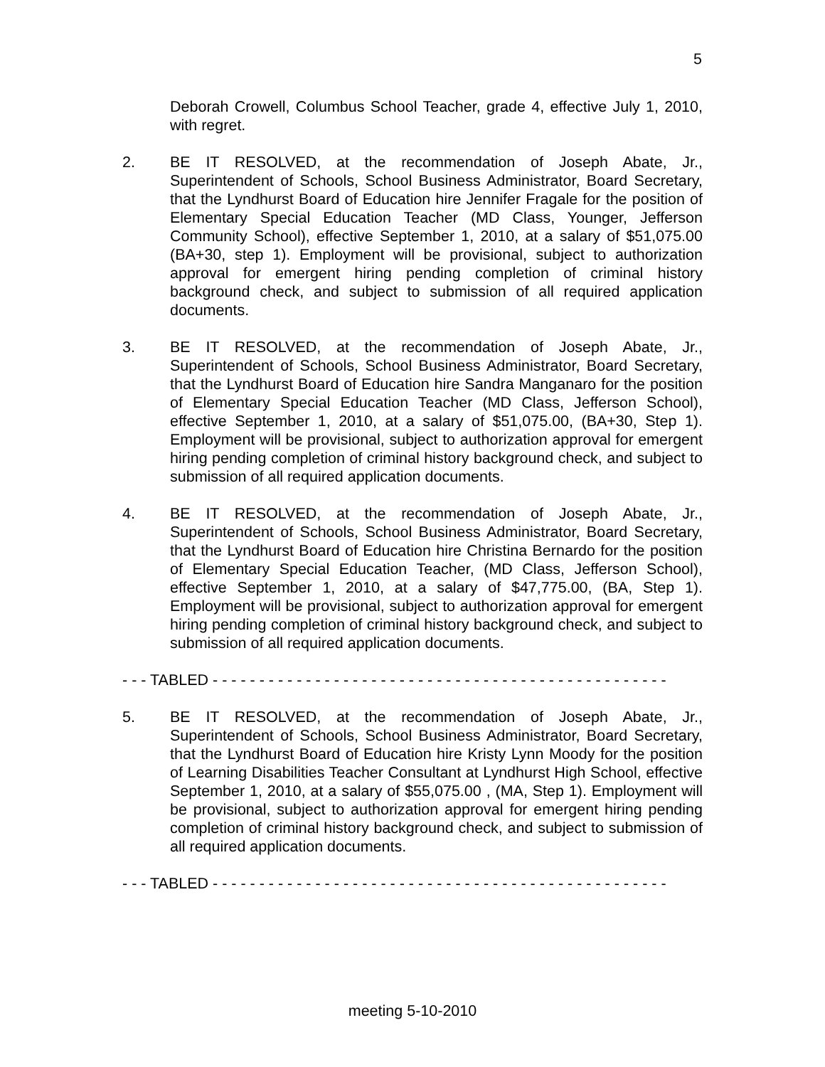5
Deborah Crowell, Columbus School Teacher, grade 4, effective July 1, 2010, with regret.
2. BE IT RESOLVED, at the recommendation of Joseph Abate, Jr., Superintendent of Schools, School Business Administrator, Board Secretary, that the Lyndhurst Board of Education hire Jennifer Fragale for the position of Elementary Special Education Teacher (MD Class, Younger, Jefferson Community School), effective September 1, 2010, at a salary of $51,075.00 (BA+30, step 1). Employment will be provisional, subject to authorization approval for emergent hiring pending completion of criminal history background check, and subject to submission of all required application documents.
3. BE IT RESOLVED, at the recommendation of Joseph Abate, Jr., Superintendent of Schools, School Business Administrator, Board Secretary, that the Lyndhurst Board of Education hire Sandra Manganaro for the position of Elementary Special Education Teacher (MD Class, Jefferson School), effective September 1, 2010, at a salary of $51,075.00, (BA+30, Step 1). Employment will be provisional, subject to authorization approval for emergent hiring pending completion of criminal history background check, and subject to submission of all required application documents.
4. BE IT RESOLVED, at the recommendation of Joseph Abate, Jr., Superintendent of Schools, School Business Administrator, Board Secretary, that the Lyndhurst Board of Education hire Christina Bernardo for the position of Elementary Special Education Teacher, (MD Class, Jefferson School), effective September 1, 2010, at a salary of $47,775.00, (BA, Step 1). Employment will be provisional, subject to authorization approval for emergent hiring pending completion of criminal history background check, and subject to submission of all required application documents.
- - - TABLED - - - - - - - - - - - - - - - - - - - - - - - - - - - - - - - - - - - - - - - - - - - - - - - - -
5. BE IT RESOLVED, at the recommendation of Joseph Abate, Jr., Superintendent of Schools, School Business Administrator, Board Secretary, that the Lyndhurst Board of Education hire Kristy Lynn Moody for the position of Learning Disabilities Teacher Consultant at Lyndhurst High School, effective September 1, 2010, at a salary of $55,075.00 , (MA, Step 1). Employment will be provisional, subject to authorization approval for emergent hiring pending completion of criminal history background check, and subject to submission of all required application documents.
- - - TABLED - - - - - - - - - - - - - - - - - - - - - - - - - - - - - - - - - - - - - - - - - - - - - - - - -
meeting 5-10-2010